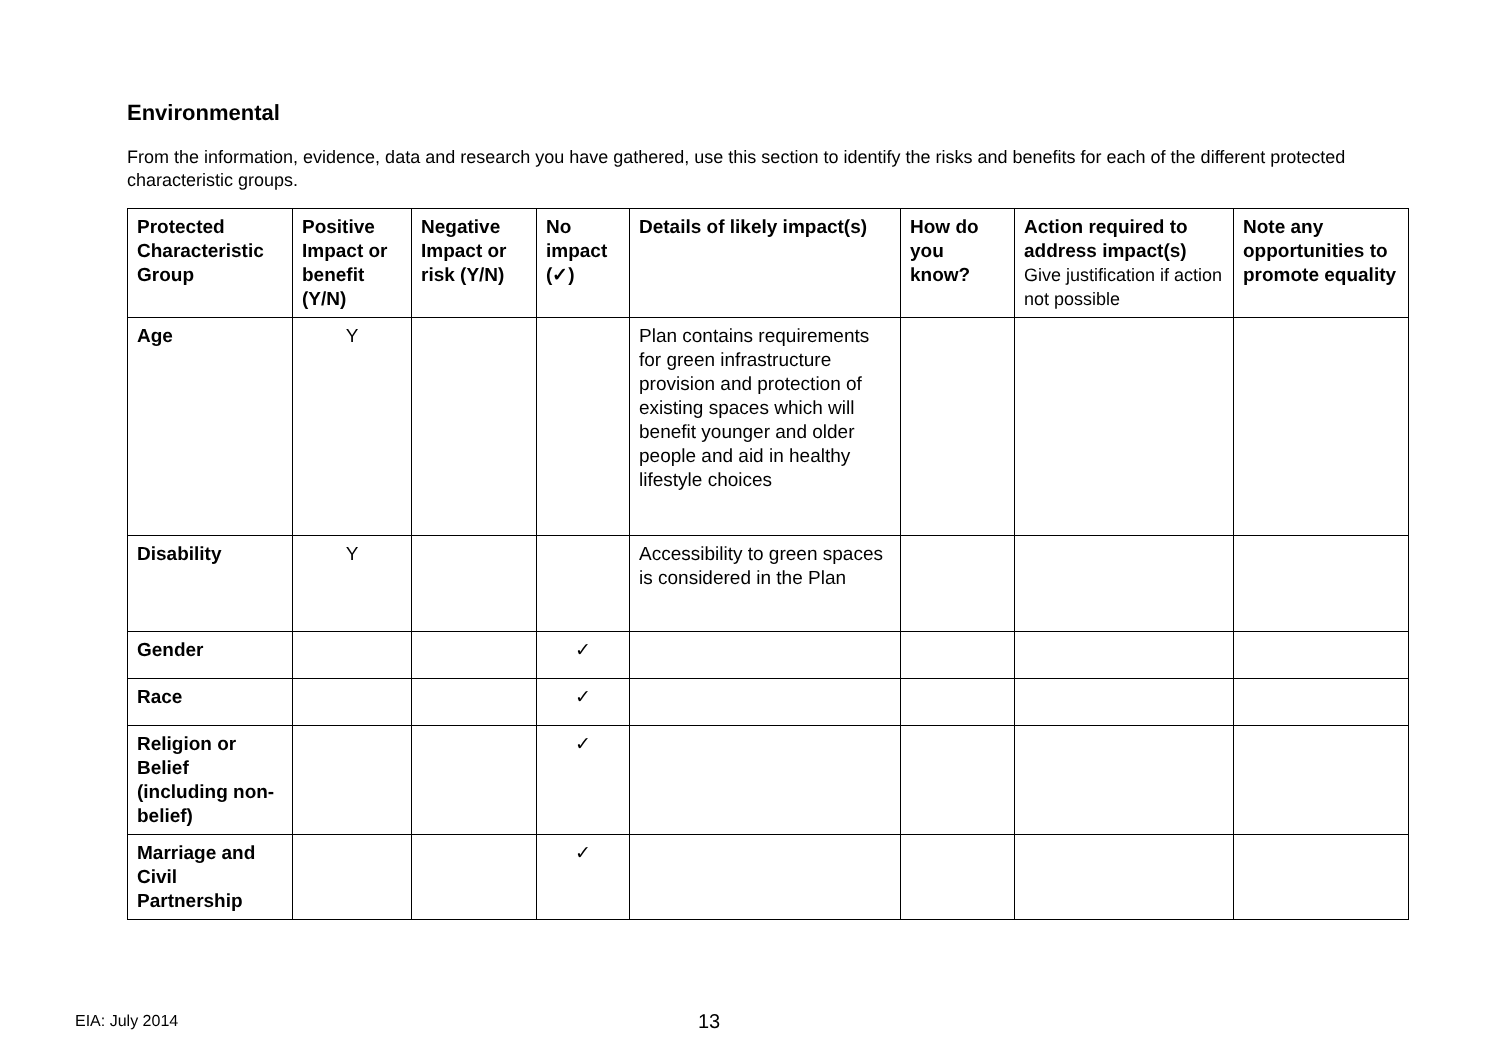Environmental
From the information, evidence, data and research you have gathered, use this section to identify the risks and benefits for each of the different protected characteristic groups.
| Protected Characteristic Group | Positive Impact or benefit (Y/N) | Negative Impact or risk (Y/N) | No impact (✓) | Details of likely impact(s) | How do you know? | Action required to address impact(s) Give justification if action not possible | Note any opportunities to promote equality |
| --- | --- | --- | --- | --- | --- | --- | --- |
| Age | Y | | | Plan contains requirements for green infrastructure provision and protection of existing spaces which will benefit younger and older people and aid in healthy lifestyle choices | | | |
| Disability | Y | | | Accessibility to green spaces is considered in the Plan | | | |
| Gender | | | ✓ | | | | |
| Race | | | ✓ | | | | |
| Religion or Belief (including non-belief) | | | ✓ | | | | |
| Marriage and Civil Partnership | | | ✓ | | | | |
EIA: July 2014 13